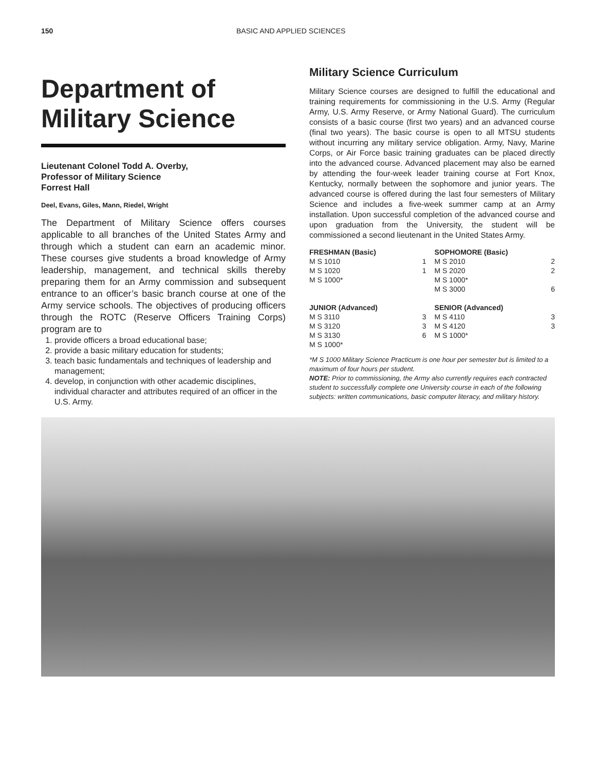150 BASIC AND APPLIED SCIENCES
Department of Military Science
Lieutenant Colonel Todd A. Overby,
Professor of Military Science
Forrest Hall
Deel, Evans, Giles, Mann, Riedel, Wright
The Department of Military Science offers courses applicable to all branches of the United States Army and through which a student can earn an academic minor. These courses give students a broad knowledge of Army leadership, management, and technical skills thereby preparing them for an Army commission and subsequent entrance to an officer’s basic branch course at one of the Army service schools. The objectives of producing officers through the ROTC (Reserve Officers Training Corps) program are to
1. provide officers a broad educational base;
2. provide a basic military education for students;
3. teach basic fundamentals and techniques of leadership and management;
4. develop, in conjunction with other academic disciplines, individual character and attributes required of an officer in the U.S. Army.
Military Science Curriculum
Military Science courses are designed to fulfill the educational and training requirements for commissioning in the U.S. Army (Regular Army, U.S. Army Reserve, or Army National Guard). The curriculum consists of a basic course (first two years) and an advanced course (final two years). The basic course is open to all MTSU students without incurring any military service obligation. Army, Navy, Marine Corps, or Air Force basic training graduates can be placed directly into the advanced course. Advanced placement may also be earned by attending the four-week leader training course at Fort Knox, Kentucky, normally between the sophomore and junior years. The advanced course is offered during the last four semesters of Military Science and includes a five-week summer camp at an Army installation. Upon successful completion of the advanced course and upon graduation from the University, the student will be commissioned a second lieutenant in the United States Army.
| FRESHMAN (Basic) | | SOPHOMORE (Basic) | |
| --- | --- | --- | --- |
| M S 1010 | 1 | M S 2010 | 2 |
| M S 1020 | 1 | M S 2020 | 2 |
| M S 1000* | | M S 1000* | |
| | | M S 3000 | 6 |
| JUNIOR (Advanced) | | SENIOR (Advanced) | |
| M S 3110 | 3 | M S 4110 | 3 |
| M S 3120 | 3 | M S 4120 | 3 |
| M S 3130 | 6 | M S 1000* | |
| M S 1000* | | | |
*M S 1000 Military Science Practicum is one hour per semester but is limited to a maximum of four hours per student.
NOTE: Prior to commissioning, the Army also currently requires each contracted student to successfully complete one University course in each of the following subjects: written communications, basic computer literacy, and military history.